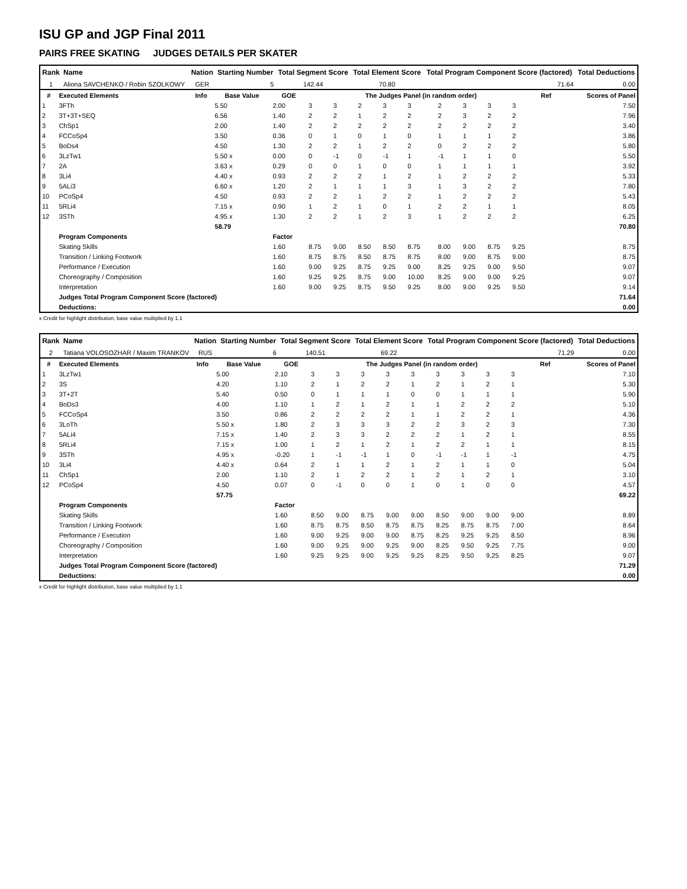ISU GP and JGP Final 2011
PAIRS FREE SKATING JUDGES DETAILS PER SKATER
| Rank | Name | Nation | Starting Number | Total Segment Score | Total Element Score | Total Program Component Score (factored) | Total Deductions |
| --- | --- | --- | --- | --- | --- | --- | --- |
| 1 | Aliona SAVCHENKO / Robin SZOLKOWY | GER | 5 | 142.44 | 70.80 | 71.64 | 0.00 |
| # | Executed Elements | Info | Base Value | GOE | The Judges Panel (in random order) | | | | | | | | | Ref | Scores of Panel |
| --- | --- | --- | --- | --- | --- | --- | --- | --- | --- | --- | --- | --- | --- | --- | --- |
| 1 | 3FTh | | 5.50 | 2.00 | 3 | 3 | 2 | 3 | 3 | 2 | 3 | 3 | 3 | | 7.50 |
| 2 | 3T+3T+SEQ | | 6.56 | 1.40 | 2 | 2 | 1 | 2 | 2 | 2 | 3 | 2 | 2 | | 7.96 |
| 3 | ChSp1 | | 2.00 | 1.40 | 2 | 2 | 2 | 2 | 2 | 2 | 2 | 2 | 2 | | 3.40 |
| 4 | FCCoSp4 | | 3.50 | 0.36 | 0 | 1 | 0 | 1 | 0 | 1 | 1 | 1 | 2 | | 3.86 |
| 5 | BoDs4 | | 4.50 | 1.30 | 2 | 2 | 1 | 2 | 2 | 0 | 2 | 2 | 2 | | 5.80 |
| 6 | 3LzTw1 | | 5.50 x | 0.00 | 0 | -1 | 0 | -1 | 1 | -1 | 1 | 1 | 0 | | 5.50 |
| 7 | 2A | | 3.63 x | 0.29 | 0 | 0 | 1 | 0 | 0 | 1 | 1 | 1 | 1 | | 3.92 |
| 8 | 3Li4 | | 4.40 x | 0.93 | 2 | 2 | 2 | 1 | 2 | 1 | 2 | 2 | 2 | | 5.33 |
| 9 | 5ALi3 | | 6.60 x | 1.20 | 2 | 1 | 1 | 1 | 3 | 1 | 3 | 2 | 2 | | 7.80 |
| 10 | PCoSp4 | | 4.50 | 0.93 | 2 | 2 | 1 | 2 | 2 | 1 | 2 | 2 | 2 | | 5.43 |
| 11 | 5RLi4 | | 7.15 x | 0.90 | 1 | 2 | 1 | 0 | 1 | 2 | 2 | 1 | 1 | | 8.05 |
| 12 | 3STh | | 4.95 x | 1.30 | 2 | 2 | 1 | 2 | 3 | 1 | 2 | 2 | 2 | | 6.25 |
| | | | 58.79 | | | | | | | | | | | | 70.80 |
| | Program Components | | | Factor | | | | | | | | | | | |
| | Skating Skills | | | 1.60 | 8.75 | 9.00 | 8.50 | 8.50 | 8.75 | 8.00 | 9.00 | 8.75 | 9.25 | | 8.75 |
| | Transition / Linking Footwork | | | 1.60 | 8.75 | 8.75 | 8.50 | 8.75 | 8.75 | 8.00 | 9.00 | 8.75 | 9.00 | | 8.75 |
| | Performance / Execution | | | 1.60 | 9.00 | 9.25 | 8.75 | 9.25 | 9.00 | 8.25 | 9.25 | 9.00 | 9.50 | | 9.07 |
| | Choreography / Composition | | | 1.60 | 9.25 | 9.25 | 8.75 | 9.00 | 10.00 | 8.25 | 9.00 | 9.00 | 9.25 | | 9.07 |
| | Interpretation | | | 1.60 | 9.00 | 9.25 | 8.75 | 9.50 | 9.25 | 8.00 | 9.00 | 9.25 | 9.50 | | 9.14 |
| | Judges Total Program Component Score (factored) | | | | | | | | | | | | | | 71.64 |
| | Deductions: | | | | | | | | | | | | | | 0.00 |
x Credit for highlight distribution, base value multiplied by 1.1
| Rank | Name | Nation | Starting Number | Total Segment Score | Total Element Score | Total Program Component Score (factored) | Total Deductions |
| --- | --- | --- | --- | --- | --- | --- | --- |
| 2 | Tatiana VOLOSOZHAR / Maxim TRANKOV | RUS | 6 | 140.51 | 69.22 | 71.29 | 0.00 |
| # | Executed Elements | Info | Base Value | GOE | The Judges Panel (in random order) | | | | | | | | | Ref | Scores of Panel |
| --- | --- | --- | --- | --- | --- | --- | --- | --- | --- | --- | --- | --- | --- | --- | --- |
| 1 | 3LzTw1 | | 5.00 | 2.10 | 3 | 3 | 3 | 3 | 3 | 3 | 3 | 3 | 3 | | 7.10 |
| 2 | 3S | | 4.20 | 1.10 | 2 | 1 | 2 | 2 | 1 | 2 | 1 | 2 | 1 | | 5.30 |
| 3 | 3T+2T | | 5.40 | 0.50 | 0 | 1 | 1 | 1 | 0 | 0 | 1 | 1 | 1 | | 5.90 |
| 4 | BoDs3 | | 4.00 | 1.10 | 1 | 2 | 1 | 2 | 1 | 1 | 2 | 2 | 2 | | 5.10 |
| 5 | FCCoSp4 | | 3.50 | 0.86 | 2 | 2 | 2 | 2 | 1 | 1 | 2 | 2 | 1 | | 4.36 |
| 6 | 3LoTh | | 5.50 x | 1.80 | 2 | 3 | 3 | 3 | 2 | 2 | 3 | 2 | 3 | | 7.30 |
| 7 | 5ALi4 | | 7.15 x | 1.40 | 2 | 3 | 3 | 2 | 2 | 2 | 1 | 2 | 1 | | 8.55 |
| 8 | 5RLi4 | | 7.15 x | 1.00 | 1 | 2 | 1 | 2 | 1 | 2 | 2 | 1 | 1 | | 8.15 |
| 9 | 3STh | | 4.95 x | -0.20 | 1 | -1 | -1 | 1 | 0 | -1 | -1 | 1 | -1 | | 4.75 |
| 10 | 3Li4 | | 4.40 x | 0.64 | 2 | 1 | 1 | 2 | 1 | 2 | 1 | 1 | 0 | | 5.04 |
| 11 | ChSp1 | | 2.00 | 1.10 | 2 | 1 | 2 | 2 | 1 | 2 | 1 | 2 | 1 | | 3.10 |
| 12 | PCoSp4 | | 4.50 | 0.07 | 0 | -1 | 0 | 0 | 1 | 0 | 1 | 0 | 0 | | 4.57 |
| | | | 57.75 | | | | | | | | | | | | 69.22 |
| | Program Components | | | Factor | | | | | | | | | | | |
| | Skating Skills | | | 1.60 | 8.50 | 9.00 | 8.75 | 9.00 | 9.00 | 8.50 | 9.00 | 9.00 | 9.00 | | 8.89 |
| | Transition / Linking Footwork | | | 1.60 | 8.75 | 8.75 | 8.50 | 8.75 | 8.75 | 8.25 | 8.75 | 8.75 | 7.00 | | 8.64 |
| | Performance / Execution | | | 1.60 | 9.00 | 9.25 | 9.00 | 9.00 | 8.75 | 8.25 | 9.25 | 9.25 | 8.50 | | 8.96 |
| | Choreography / Composition | | | 1.60 | 9.00 | 9.25 | 9.00 | 9.25 | 9.00 | 8.25 | 9.50 | 9.25 | 7.75 | | 9.00 |
| | Interpretation | | | 1.60 | 9.25 | 9.25 | 9.00 | 9.25 | 9.25 | 8.25 | 9.50 | 9.25 | 8.25 | | 9.07 |
| | Judges Total Program Component Score (factored) | | | | | | | | | | | | | | 71.29 |
| | Deductions: | | | | | | | | | | | | | | 0.00 |
x Credit for highlight distribution, base value multiplied by 1.1